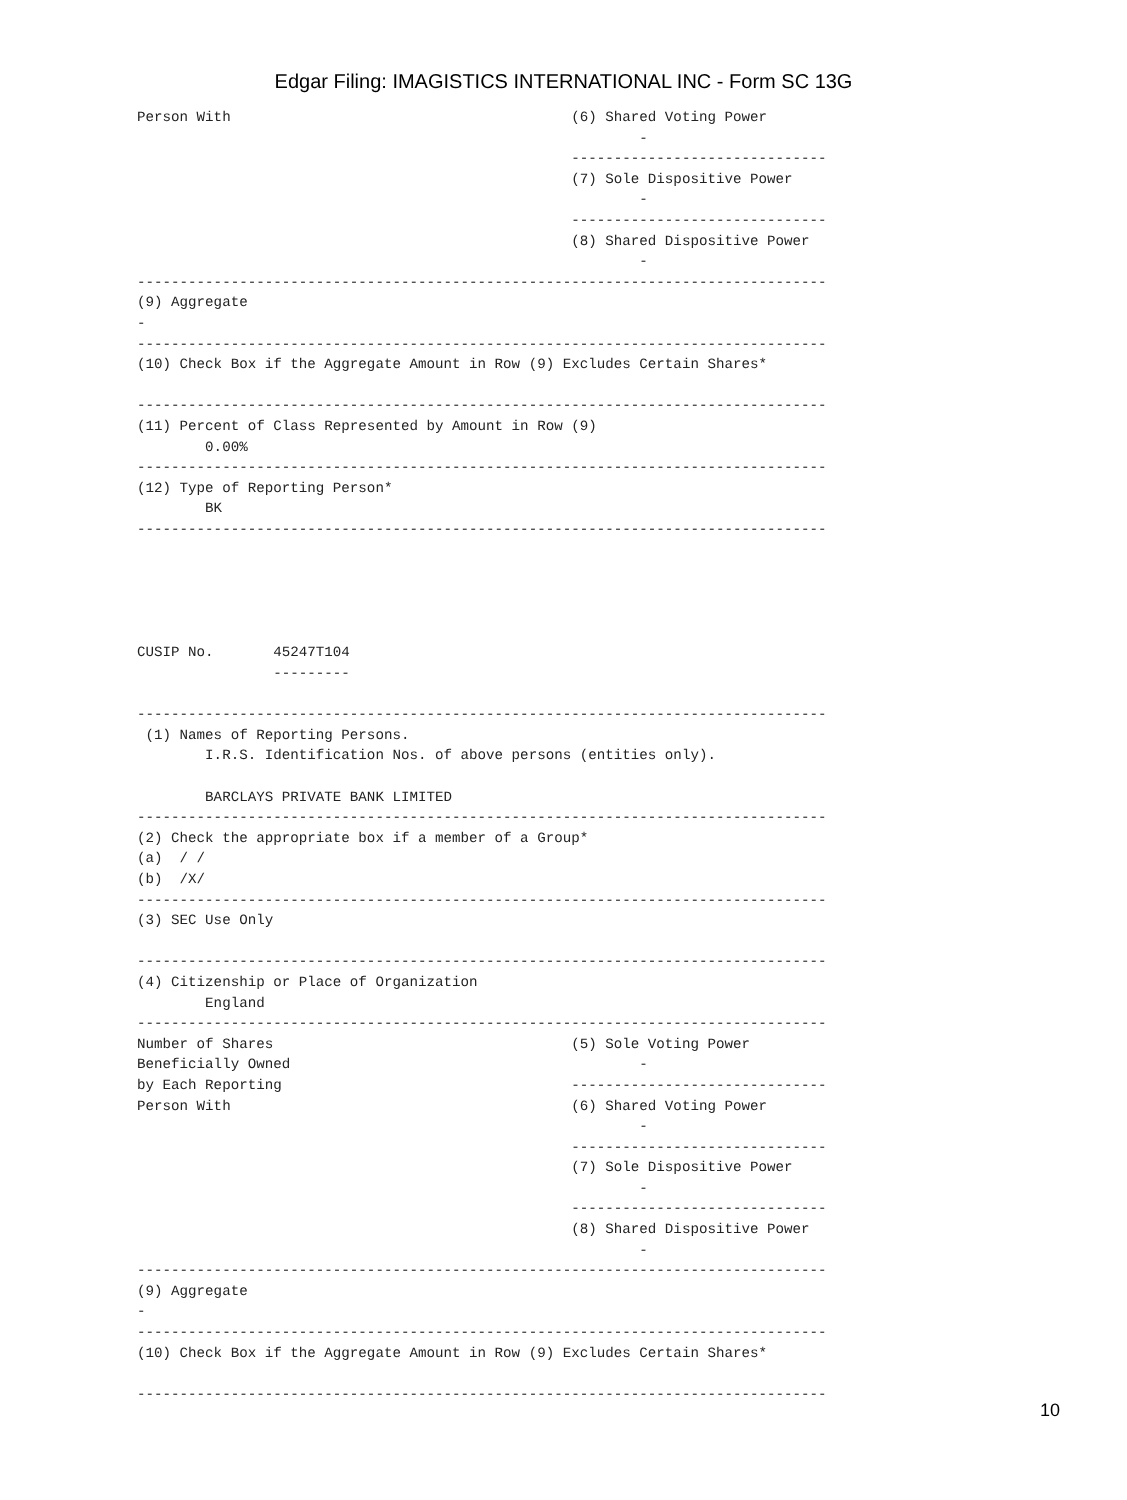Edgar Filing: IMAGISTICS INTERNATIONAL INC - Form SC 13G
Person With                                        (6) Shared Voting Power
                                                           -
                                                   ------------------------------
                                                   (7) Sole Dispositive Power
                                                           -
                                                   ------------------------------
                                                   (8) Shared Dispositive Power
                                                           -
---------------------------------------------------------------------------------
(9) Aggregate
-
---------------------------------------------------------------------------------
(10) Check Box if the Aggregate Amount in Row (9) Excludes Certain Shares*

---------------------------------------------------------------------------------
(11) Percent of Class Represented by Amount in Row (9)
        0.00%
---------------------------------------------------------------------------------
(12) Type of Reporting Person*
        BK
---------------------------------------------------------------------------------





CUSIP No.       45247T104
                ---------

---------------------------------------------------------------------------------
 (1) Names of Reporting Persons.
        I.R.S. Identification Nos. of above persons (entities only).

        BARCLAYS PRIVATE BANK LIMITED
---------------------------------------------------------------------------------
(2) Check the appropriate box if a member of a Group*
(a)  / /
(b)  /X/
---------------------------------------------------------------------------------
(3) SEC Use Only

---------------------------------------------------------------------------------
(4) Citizenship or Place of Organization
        England
---------------------------------------------------------------------------------
Number of Shares                                   (5) Sole Voting Power
Beneficially Owned                                         -
by Each Reporting                                  ------------------------------
Person With                                        (6) Shared Voting Power
                                                           -
                                                   ------------------------------
                                                   (7) Sole Dispositive Power
                                                           -
                                                   ------------------------------
                                                   (8) Shared Dispositive Power
                                                           -
---------------------------------------------------------------------------------
(9) Aggregate
-
---------------------------------------------------------------------------------
(10) Check Box if the Aggregate Amount in Row (9) Excludes Certain Shares*

---------------------------------------------------------------------------------
10